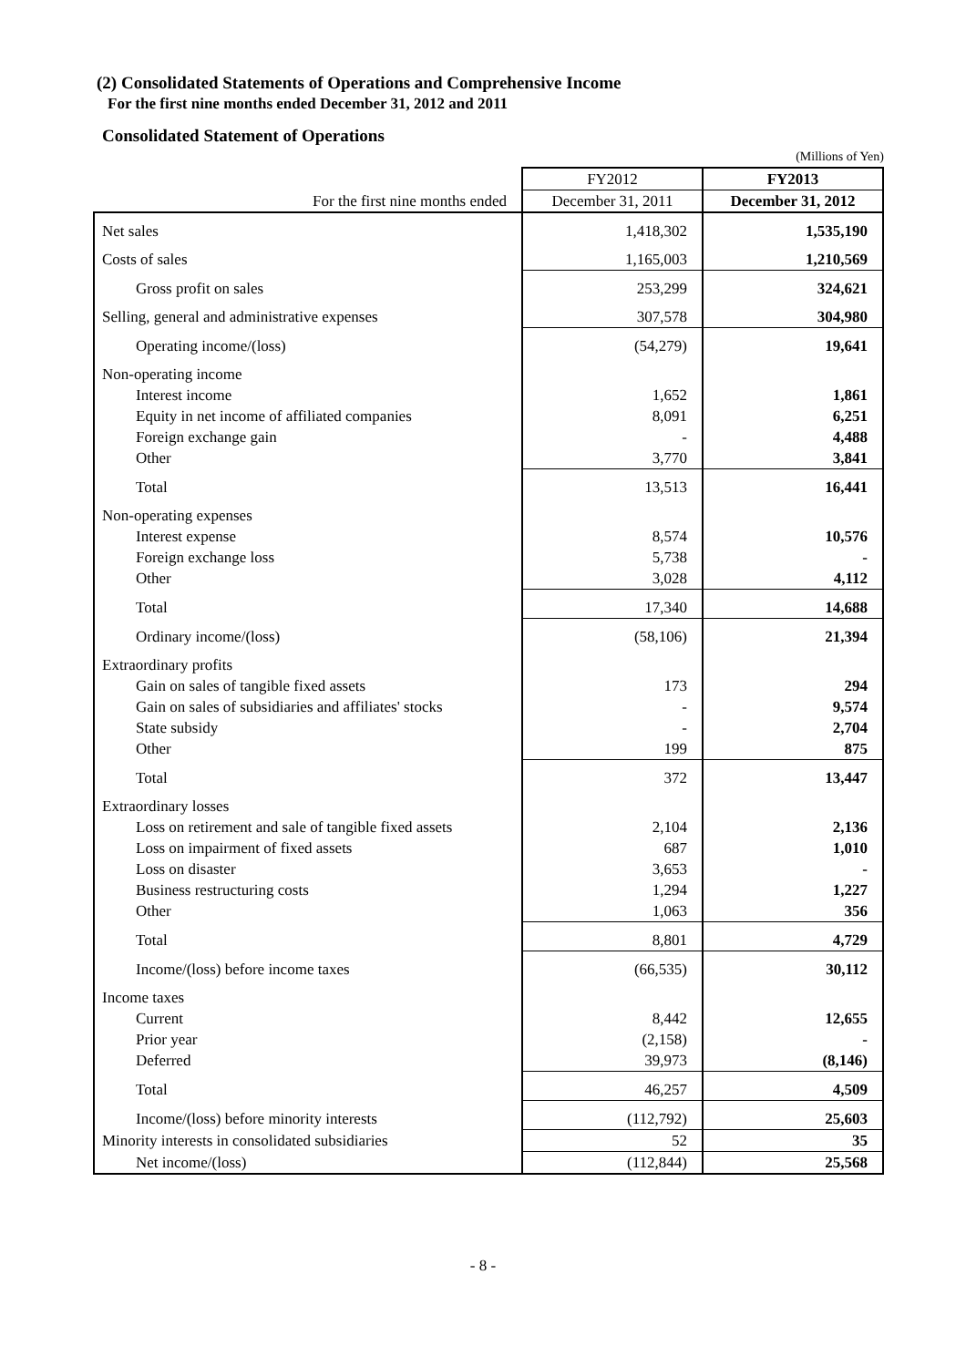(2) Consolidated Statements of Operations and Comprehensive Income
For the first nine months ended December 31, 2012 and 2011
Consolidated Statement of Operations
(Millions of Yen)
| | FY2012 | FY2013 |
| --- | --- | --- |
| For the first nine months ended | December 31, 2011 | December 31, 2012 |
| Net sales | 1,418,302 | 1,535,190 |
| Costs of sales | 1,165,003 | 1,210,569 |
| Gross profit on sales | 253,299 | 324,621 |
| Selling, general and administrative expenses | 307,578 | 304,980 |
| Operating income/(loss) | (54,279) | 19,641 |
| Non-operating income | | |
| Interest income | 1,652 | 1,861 |
| Equity in net income of affiliated companies | 8,091 | 6,251 |
| Foreign exchange gain | - | 4,488 |
| Other | 3,770 | 3,841 |
| Total | 13,513 | 16,441 |
| Non-operating expenses | | |
| Interest expense | 8,574 | 10,576 |
| Foreign exchange loss | 5,738 | - |
| Other | 3,028 | 4,112 |
| Total | 17,340 | 14,688 |
| Ordinary income/(loss) | (58,106) | 21,394 |
| Extraordinary profits | | |
| Gain on sales of tangible fixed assets | 173 | 294 |
| Gain on sales of subsidiaries and affiliates' stocks | - | 9,574 |
| State subsidy | - | 2,704 |
| Other | 199 | 875 |
| Total | 372 | 13,447 |
| Extraordinary losses | | |
| Loss on retirement and sale of tangible fixed assets | 2,104 | 2,136 |
| Loss on impairment of fixed assets | 687 | 1,010 |
| Loss on disaster | 3,653 | - |
| Business restructuring costs | 1,294 | 1,227 |
| Other | 1,063 | 356 |
| Total | 8,801 | 4,729 |
| Income/(loss) before income taxes | (66,535) | 30,112 |
| Income taxes | | |
| Current | 8,442 | 12,655 |
| Prior year | (2,158) | - |
| Deferred | 39,973 | (8,146) |
| Total | 46,257 | 4,509 |
| Income/(loss) before minority interests | (112,792) | 25,603 |
| Minority interests in consolidated subsidiaries | 52 | 35 |
| Net income/(loss) | (112,844) | 25,568 |
- 8 -